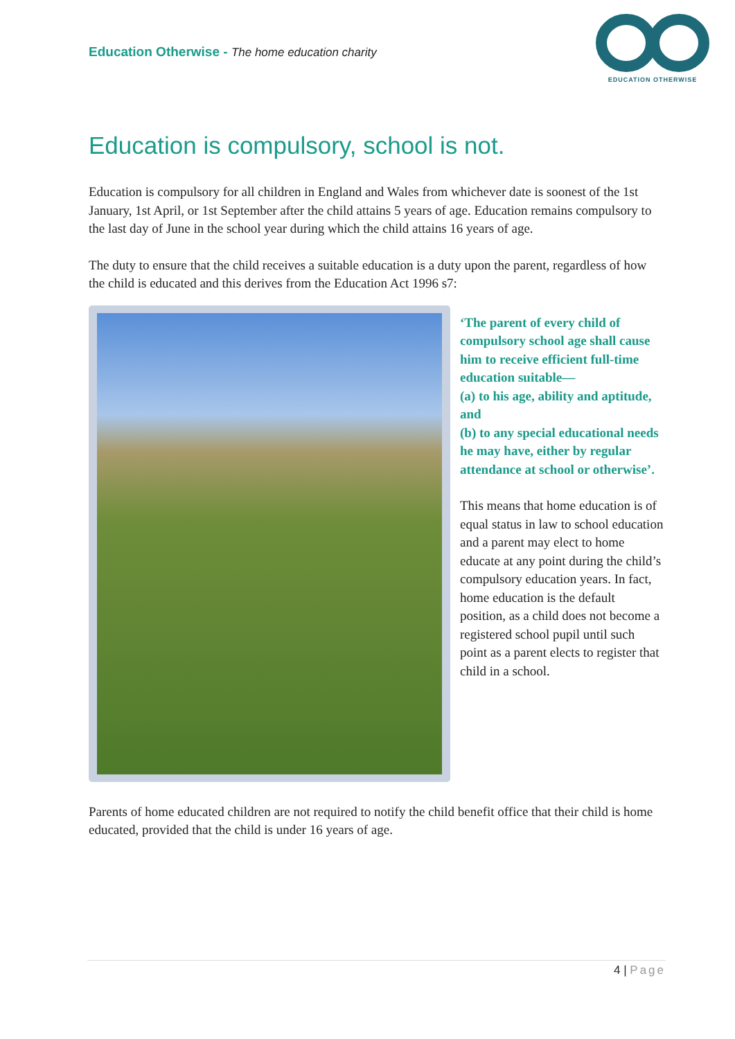Education Otherwise - The home education charity
EDUCATION OTHERWISE
Education is compulsory, school is not.
Education is compulsory for all children in England and Wales from whichever date is soonest of the 1st January, 1st April, or 1st September after the child attains 5 years of age. Education remains compulsory to the last day of June in the school year during which the child attains 16 years of age.
The duty to ensure that the child receives a suitable education is a duty upon the parent, regardless of how the child is educated and this derives from the Education Act 1996 s7:
‘The parent of every child of compulsory school age shall cause him to receive efficient full-time education suitable—
(a) to his age, ability and aptitude, and
(b) to any special educational needs he may have, either by regular attendance at school or otherwise’.
This means that home education is of equal status in law to school education and a parent may elect to home educate at any point during the child’s compulsory education years. In fact, home education is the default position, as a child does not become a registered school pupil until such point as a parent elects to register that child in a school.
Parents of home educated children are not required to notify the child benefit office that their child is home educated, provided that the child is under 16 years of age.
4 | Page